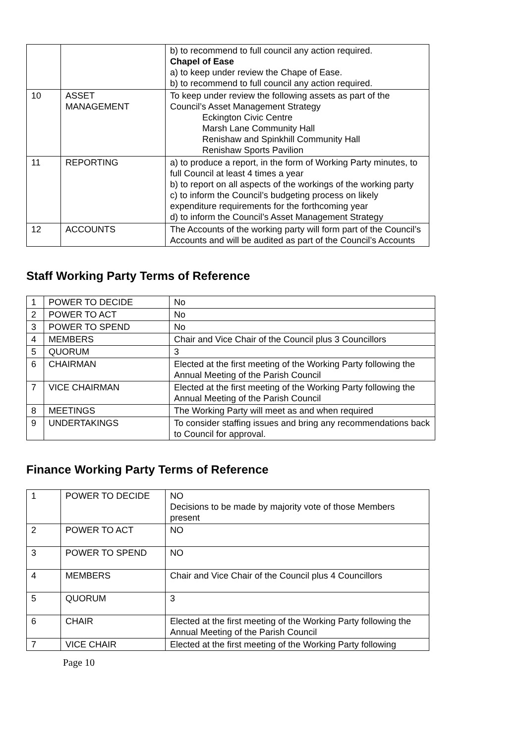| | | b) to recommend to full council any action required. Chapel of Ease a) to keep under review the Chape of Ease. b) to recommend to full council any action required. |
| 10 | ASSET MANAGEMENT | To keep under review the following assets as part of the Council’s Asset Management Strategy Eckington Civic Centre Marsh Lane Community Hall Renishaw and Spinkhill Community Hall Renishaw Sports Pavilion |
| 11 | REPORTING | a) to produce a report, in the form of Working Party minutes, to full Council at least 4 times a year b) to report on all aspects of the workings of the working party c) to inform the Council’s budgeting process on likely expenditure requirements for the forthcoming year d) to inform the Council’s Asset Management Strategy |
| 12 | ACCOUNTS | The Accounts of the working party will form part of the Council’s Accounts and will be audited as part of the Council’s Accounts |
Staff Working Party Terms of Reference
| 1 | POWER TO DECIDE | No |
| 2 | POWER TO ACT | No |
| 3 | POWER TO SPEND | No |
| 4 | MEMBERS | Chair and Vice Chair of the Council plus 3 Councillors |
| 5 | QUORUM | 3 |
| 6 | CHAIRMAN | Elected at the first meeting of the Working Party following the Annual Meeting of the Parish Council |
| 7 | VICE CHAIRMAN | Elected at the first meeting of the Working Party following the Annual Meeting of the Parish Council |
| 8 | MEETINGS | The Working Party will meet as and when required |
| 9 | UNDERTAKINGS | To consider staffing issues and bring any recommendations back to Council for approval. |
Finance Working Party Terms of Reference
| 1 | POWER TO DECIDE | NO Decisions to be made by majority vote of those Members present |
| 2 | POWER TO ACT | NO |
| 3 | POWER TO SPEND | NO |
| 4 | MEMBERS | Chair and Vice Chair of the Council plus 4 Councillors |
| 5 | QUORUM | 3 |
| 6 | CHAIR | Elected at the first meeting of the Working Party following the Annual Meeting of the Parish Council |
| 7 | VICE CHAIR | Elected at the first meeting of the Working Party following |
Page 10